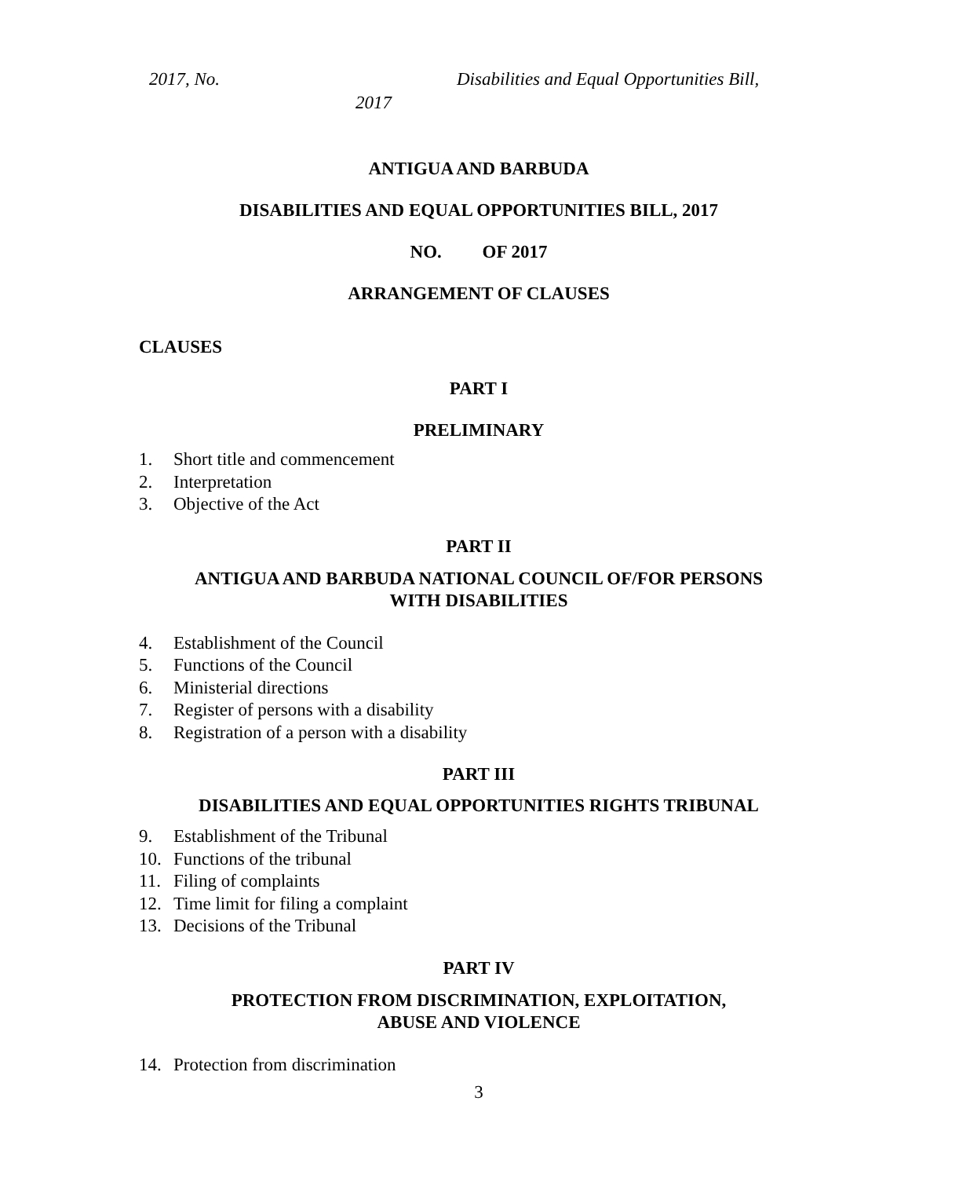2017, No. Disabilities and Equal Opportunities Bill,
2017
ANTIGUA AND BARBUDA
DISABILITIES AND EQUAL OPPORTUNITIES BILL, 2017
NO. OF 2017
ARRANGEMENT OF CLAUSES
CLAUSES
PART I
PRELIMINARY
1. Short title and commencement
2. Interpretation
3. Objective of the Act
PART II
ANTIGUA AND BARBUDA NATIONAL COUNCIL OF/FOR PERSONS
WITH DISABILITIES
4. Establishment of the Council
5. Functions of the Council
6. Ministerial directions
7. Register of persons with a disability
8. Registration of a person with a disability
PART III
DISABILITIES AND EQUAL OPPORTUNITIES RIGHTS TRIBUNAL
9. Establishment of the Tribunal
10. Functions of the tribunal
11. Filing of complaints
12. Time limit for filing a complaint
13. Decisions of the Tribunal
PART IV
PROTECTION FROM DISCRIMINATION, EXPLOITATION,
ABUSE AND VIOLENCE
14. Protection from discrimination
3